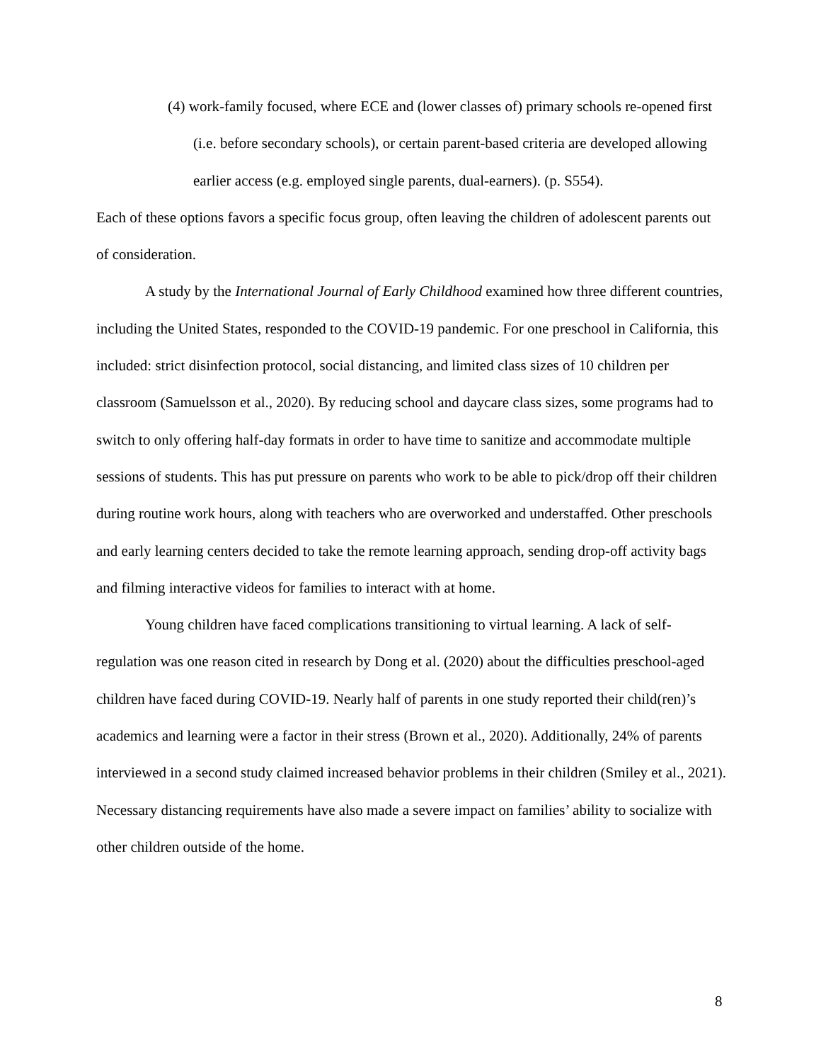(4) work-family focused, where ECE and (lower classes of) primary schools re-opened first (i.e. before secondary schools), or certain parent-based criteria are developed allowing earlier access (e.g. employed single parents, dual-earners). (p. S554).
Each of these options favors a specific focus group, often leaving the children of adolescent parents out of consideration.
A study by the International Journal of Early Childhood examined how three different countries, including the United States, responded to the COVID-19 pandemic. For one preschool in California, this included: strict disinfection protocol, social distancing, and limited class sizes of 10 children per classroom (Samuelsson et al., 2020). By reducing school and daycare class sizes, some programs had to switch to only offering half-day formats in order to have time to sanitize and accommodate multiple sessions of students. This has put pressure on parents who work to be able to pick/drop off their children during routine work hours, along with teachers who are overworked and understaffed. Other preschools and early learning centers decided to take the remote learning approach, sending drop-off activity bags and filming interactive videos for families to interact with at home.
Young children have faced complications transitioning to virtual learning. A lack of self-regulation was one reason cited in research by Dong et al. (2020) about the difficulties preschool-aged children have faced during COVID-19. Nearly half of parents in one study reported their child(ren)’s academics and learning were a factor in their stress (Brown et al., 2020). Additionally, 24% of parents interviewed in a second study claimed increased behavior problems in their children (Smiley et al., 2021). Necessary distancing requirements have also made a severe impact on families’ ability to socialize with other children outside of the home.
8